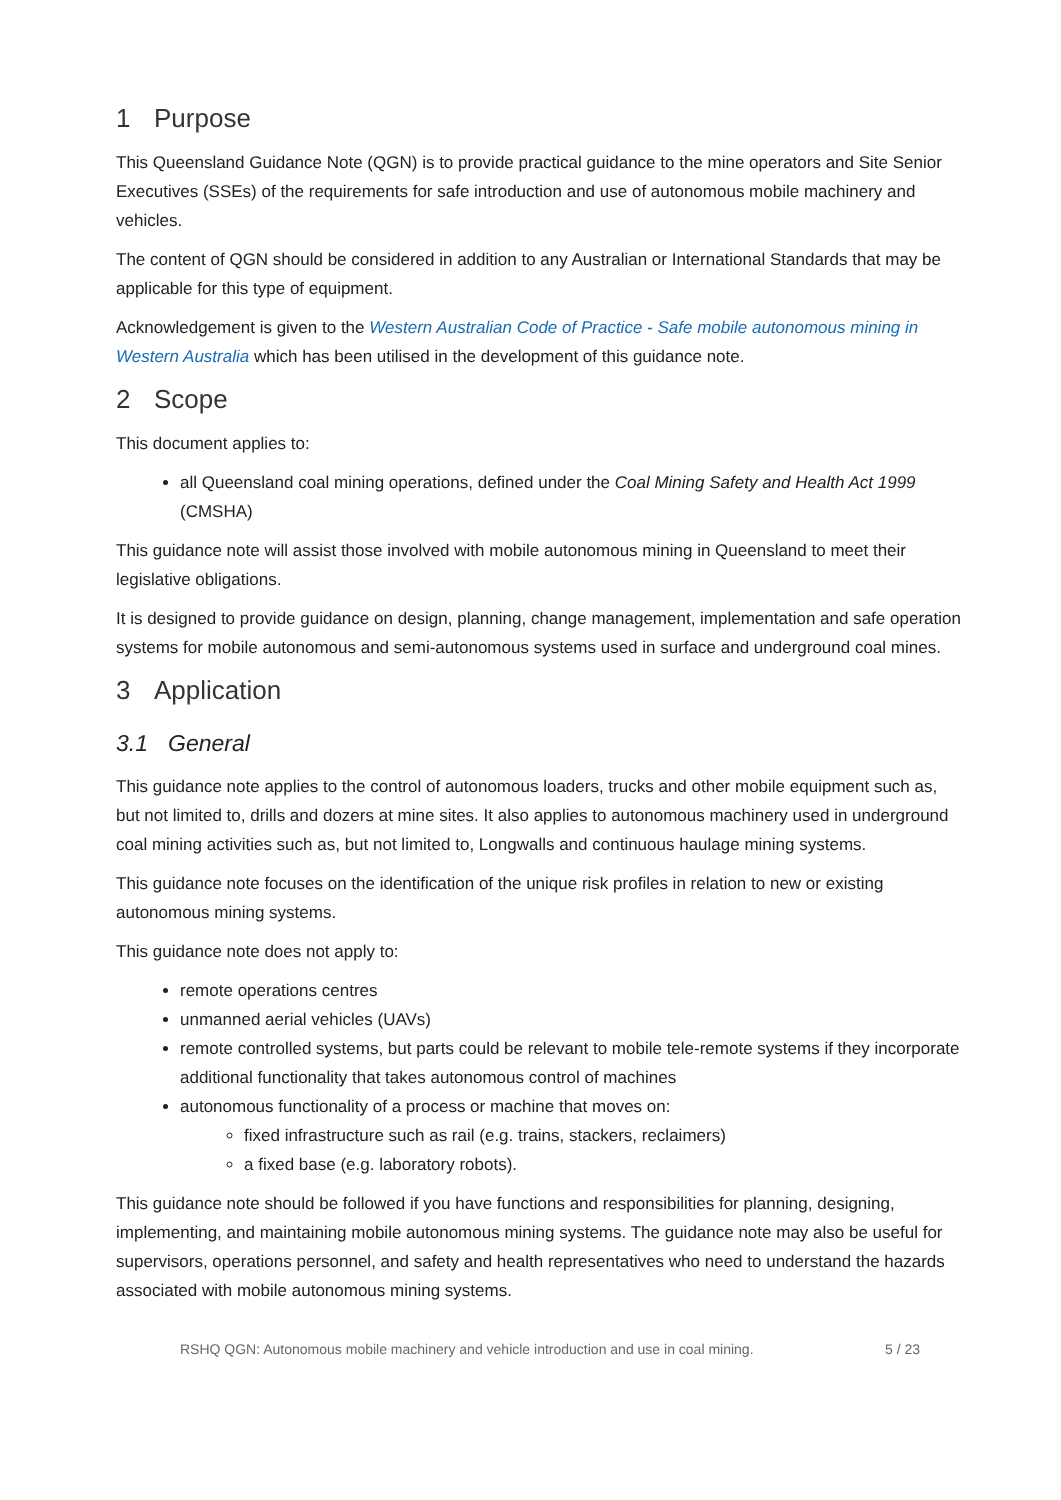1 Purpose
This Queensland Guidance Note (QGN) is to provide practical guidance to the mine operators and Site Senior Executives (SSEs) of the requirements for safe introduction and use of autonomous mobile machinery and vehicles.
The content of QGN should be considered in addition to any Australian or International Standards that may be applicable for this type of equipment.
Acknowledgement is given to the Western Australian Code of Practice - Safe mobile autonomous mining in Western Australia which has been utilised in the development of this guidance note.
2 Scope
This document applies to:
all Queensland coal mining operations, defined under the Coal Mining Safety and Health Act 1999 (CMSHA)
This guidance note will assist those involved with mobile autonomous mining in Queensland to meet their legislative obligations.
It is designed to provide guidance on design, planning, change management, implementation and safe operation systems for mobile autonomous and semi-autonomous systems used in surface and underground coal mines.
3 Application
3.1 General
This guidance note applies to the control of autonomous loaders, trucks and other mobile equipment such as, but not limited to, drills and dozers at mine sites. It also applies to autonomous machinery used in underground coal mining activities such as, but not limited to, Longwalls and continuous haulage mining systems.
This guidance note focuses on the identification of the unique risk profiles in relation to new or existing autonomous mining systems.
This guidance note does not apply to:
remote operations centres
unmanned aerial vehicles (UAVs)
remote controlled systems, but parts could be relevant to mobile tele-remote systems if they incorporate additional functionality that takes autonomous control of machines
autonomous functionality of a process or machine that moves on:
fixed infrastructure such as rail (e.g. trains, stackers, reclaimers)
a fixed base (e.g. laboratory robots).
This guidance note should be followed if you have functions and responsibilities for planning, designing, implementing, and maintaining mobile autonomous mining systems. The guidance note may also be useful for supervisors, operations personnel, and safety and health representatives who need to understand the hazards associated with mobile autonomous mining systems.
RSHQ QGN: Autonomous mobile machinery and vehicle introduction and use in coal mining. 5 / 23